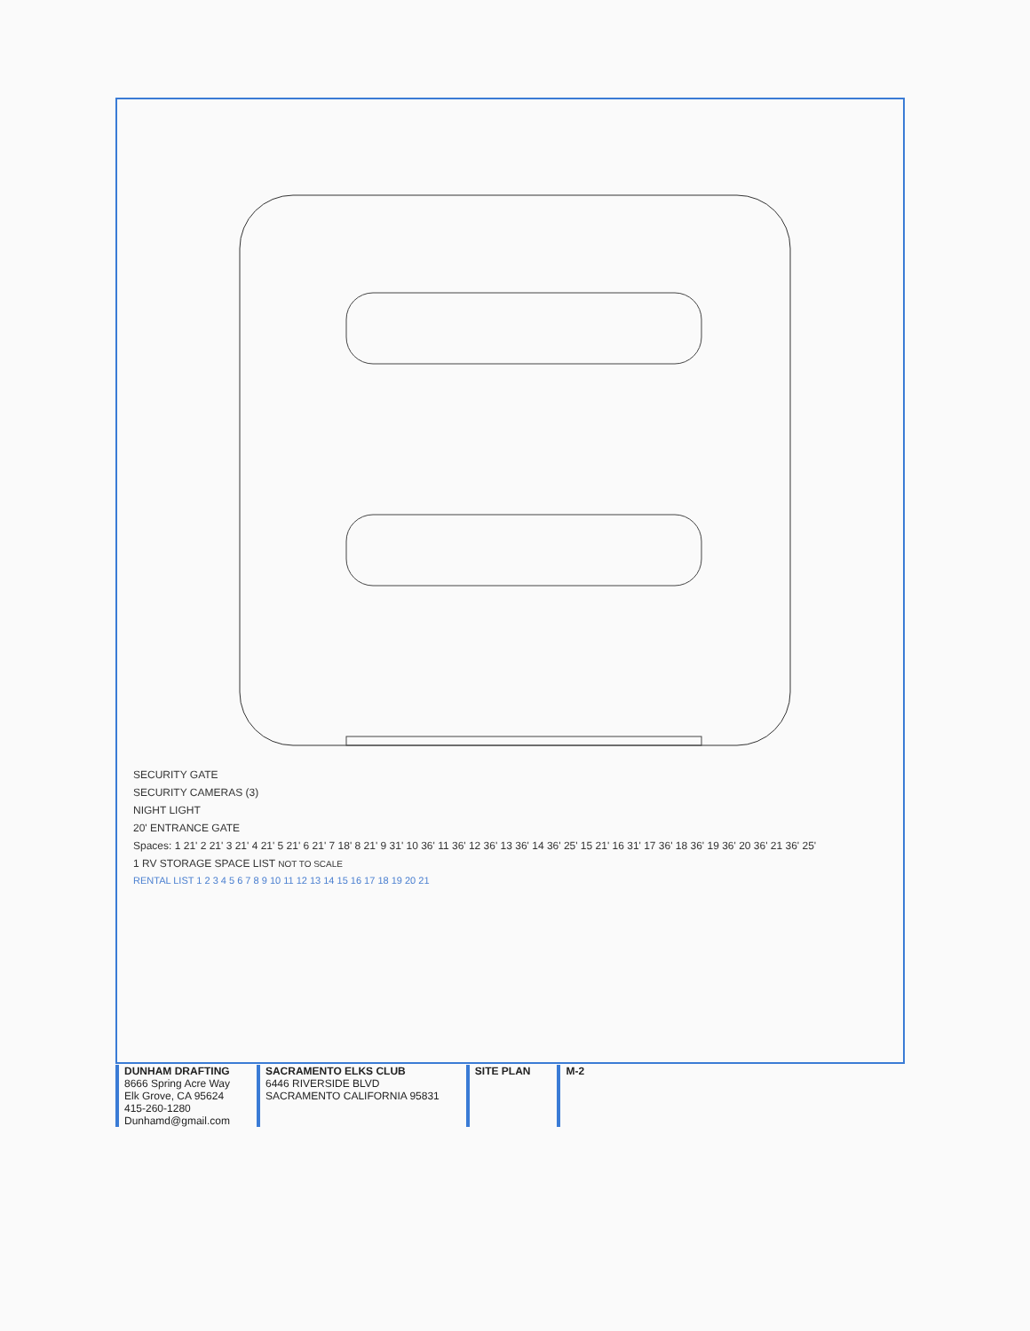SECURITY GATE
SECURITY CAMERAS (3)
NIGHT LIGHT
20' ENTRANCE GATE
Spaces: 1 21' 2 21' 3 21' 4 21' 5 21' 6 21' 7 18' 8 21' 9 31' 10 36' 11 36' 12 36' 13 36' 14 36' 25' 15 21' 16 31' 17 36' 18 36' 19 36' 20 36' 21 36' 25'
1 RV STORAGE SPACE LIST NOT TO SCALE
RENTAL LIST 1 2 3 4 5 6 7 8 9 10 11 12 13 14 15 16 17 18 19 20 21
DUNHAM DRAFTING
8666 Spring Acre Way
Elk Grove, CA 95624
415-260-1280
Dunhamd@gmail.com
SACRAMENTO ELKS CLUB
6446 RIVERSIDE BLVD
SACRAMENTO CALIFORNIA 95831
SITE PLAN
M-2